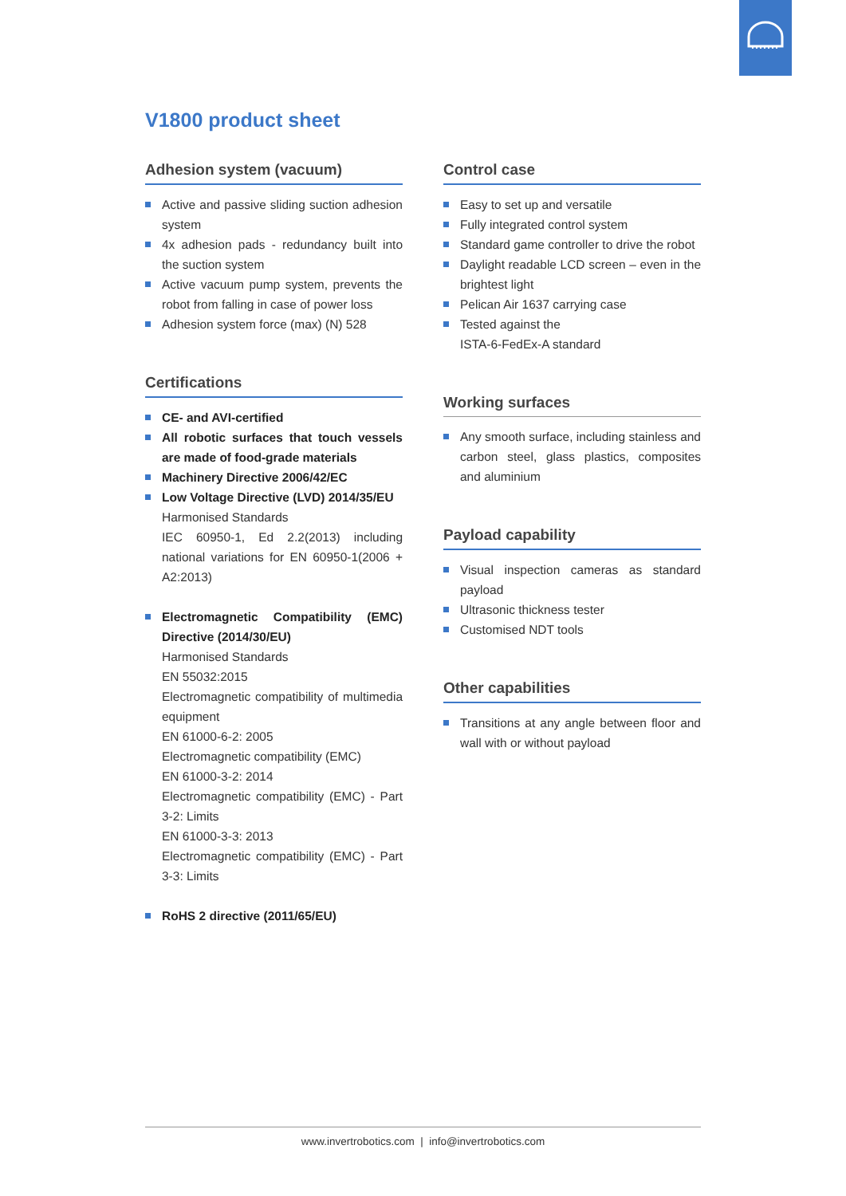V1800 product sheet
Adhesion system (vacuum)
Active and passive sliding suction adhesion system
4x adhesion pads - redundancy built into the suction system
Active vacuum pump system, prevents the robot from falling in case of power loss
Adhesion system force (max) (N) 528
Certifications
CE- and AVI-certified
All robotic surfaces that touch vessels are made of food-grade materials
Machinery Directive 2006/42/EC
Low Voltage Directive (LVD) 2014/35/EU
Harmonised Standards
IEC 60950-1, Ed 2.2(2013) including national variations for EN 60950-1(2006 + A2:2013)
Electromagnetic Compatibility (EMC) Directive (2014/30/EU)
Harmonised Standards
EN 55032:2015
Electromagnetic compatibility of multimedia equipment
EN 61000-6-2: 2005
Electromagnetic compatibility (EMC)
EN 61000-3-2: 2014
Electromagnetic compatibility (EMC) - Part 3-2: Limits
EN 61000-3-3: 2013
Electromagnetic compatibility (EMC) - Part 3-3: Limits
RoHS 2 directive (2011/65/EU)
Control case
Easy to set up and versatile
Fully integrated control system
Standard game controller to drive the robot
Daylight readable LCD screen – even in the brightest light
Pelican Air 1637 carrying case
Tested against the
ISTA-6-FedEx-A standard
Working surfaces
Any smooth surface, including stainless and carbon steel, glass plastics, composites and aluminium
Payload capability
Visual inspection cameras as standard payload
Ultrasonic thickness tester
Customised NDT tools
Other capabilities
Transitions at any angle between floor and wall with or without payload
www.invertrobotics.com | info@invertrobotics.com